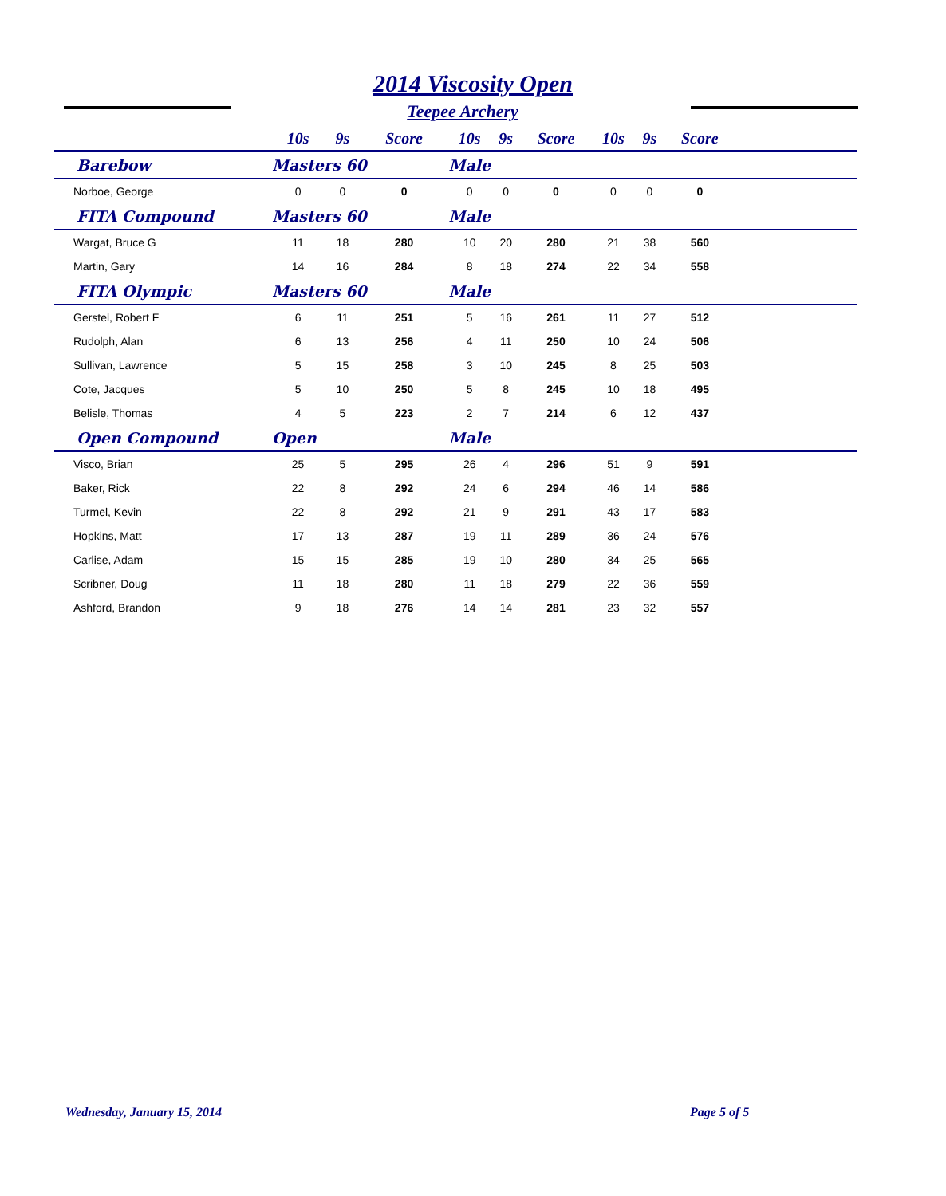2014 Viscosity Open
Teepee Archery
| | 10s | 9s | Score | 10s | 9s | Score | 10s | 9s | Score | |
| --- | --- | --- | --- | --- | --- | --- | --- | --- | --- | --- |
| Barebow | Masters 60 | | | Male | | | | | | |
| Norboe, George | 0 | 0 | 0 | 0 | 0 | 0 | 0 | 0 | 0 | |
| FITA Compound | Masters 60 | | | Male | | | | | | |
| Wargat, Bruce G | 11 | 18 | 280 | 10 | 20 | 280 | 21 | 38 | 560 | |
| Martin, Gary | 14 | 16 | 284 | 8 | 18 | 274 | 22 | 34 | 558 | |
| FITA Olympic | Masters 60 | | | Male | | | | | | |
| Gerstel, Robert F | 6 | 11 | 251 | 5 | 16 | 261 | 11 | 27 | 512 | |
| Rudolph, Alan | 6 | 13 | 256 | 4 | 11 | 250 | 10 | 24 | 506 | |
| Sullivan, Lawrence | 5 | 15 | 258 | 3 | 10 | 245 | 8 | 25 | 503 | |
| Cote, Jacques | 5 | 10 | 250 | 5 | 8 | 245 | 10 | 18 | 495 | |
| Belisle, Thomas | 4 | 5 | 223 | 2 | 7 | 214 | 6 | 12 | 437 | |
| Open Compound | Open | | | Male | | | | | | |
| Visco, Brian | 25 | 5 | 295 | 26 | 4 | 296 | 51 | 9 | 591 | |
| Baker, Rick | 22 | 8 | 292 | 24 | 6 | 294 | 46 | 14 | 586 | |
| Turmel, Kevin | 22 | 8 | 292 | 21 | 9 | 291 | 43 | 17 | 583 | |
| Hopkins, Matt | 17 | 13 | 287 | 19 | 11 | 289 | 36 | 24 | 576 | |
| Carlise, Adam | 15 | 15 | 285 | 19 | 10 | 280 | 34 | 25 | 565 | |
| Scribner, Doug | 11 | 18 | 280 | 11 | 18 | 279 | 22 | 36 | 559 | |
| Ashford, Brandon | 9 | 18 | 276 | 14 | 14 | 281 | 23 | 32 | 557 | |
Wednesday, January 15, 2014 Page 5 of 5